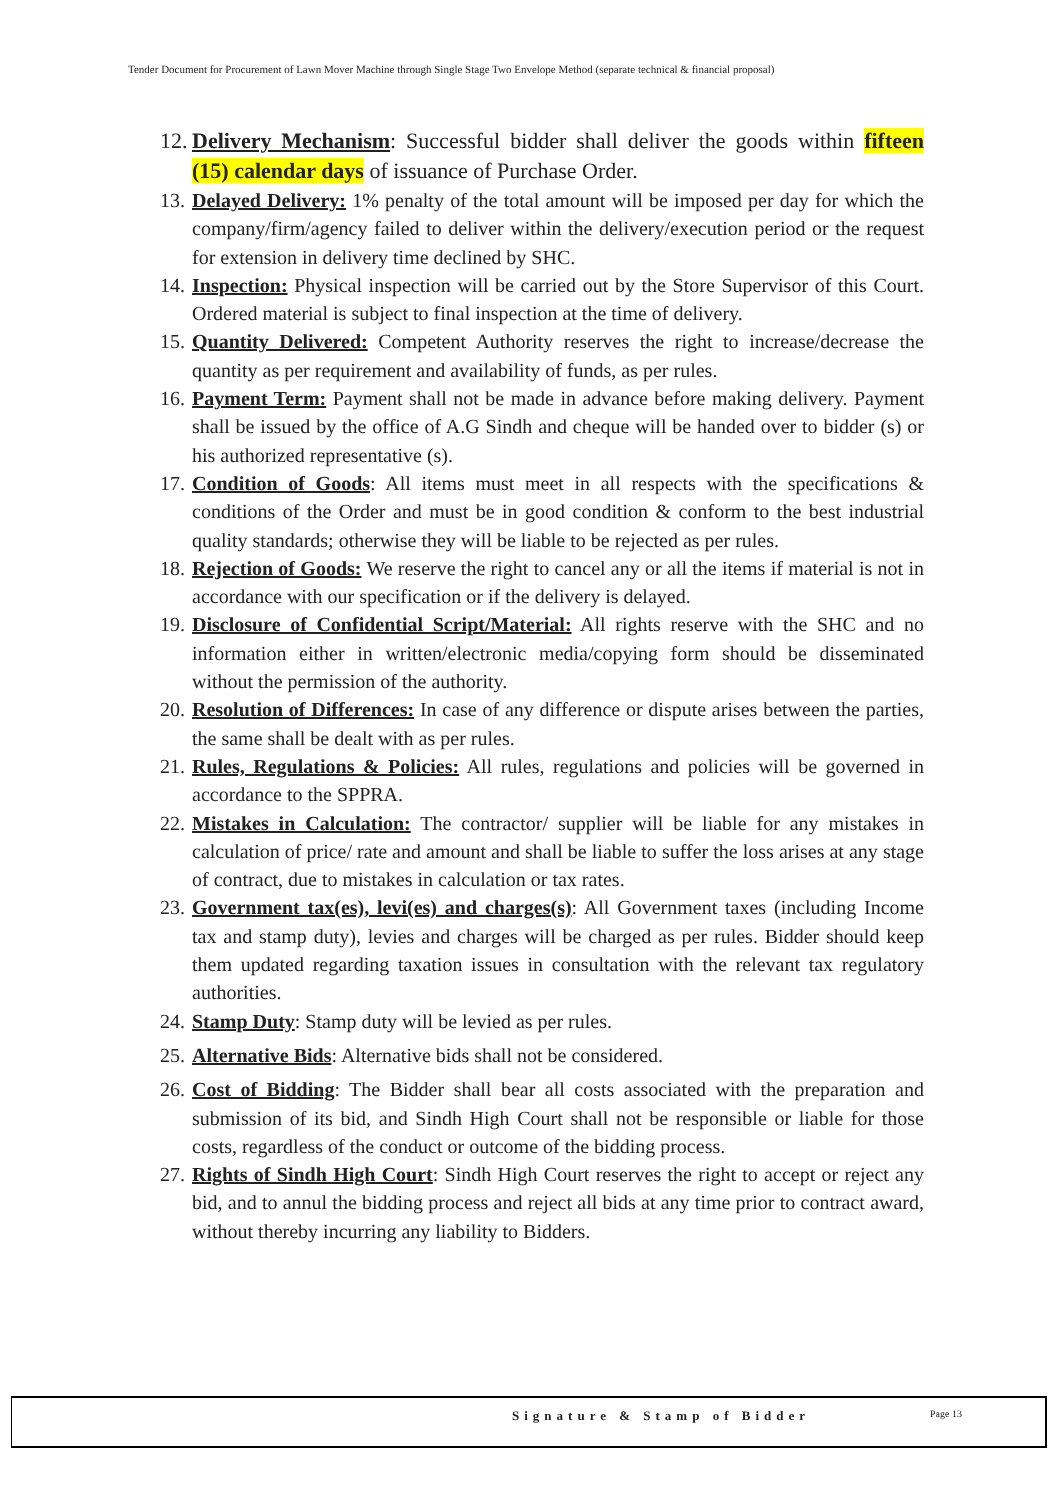Tender Document for Procurement of Lawn Mover Machine through Single Stage Two Envelope Method (separate technical & financial proposal)
12. Delivery Mechanism: Successful bidder shall deliver the goods within fifteen (15) calendar days of issuance of Purchase Order.
13. Delayed Delivery: 1% penalty of the total amount will be imposed per day for which the company/firm/agency failed to deliver within the delivery/execution period or the request for extension in delivery time declined by SHC.
14. Inspection: Physical inspection will be carried out by the Store Supervisor of this Court. Ordered material is subject to final inspection at the time of delivery.
15. Quantity Delivered: Competent Authority reserves the right to increase/decrease the quantity as per requirement and availability of funds, as per rules.
16. Payment Term: Payment shall not be made in advance before making delivery. Payment shall be issued by the office of A.G Sindh and cheque will be handed over to bidder (s) or his authorized representative (s).
17. Condition of Goods: All items must meet in all respects with the specifications & conditions of the Order and must be in good condition & conform to the best industrial quality standards; otherwise they will be liable to be rejected as per rules.
18. Rejection of Goods: We reserve the right to cancel any or all the items if material is not in accordance with our specification or if the delivery is delayed.
19. Disclosure of Confidential Script/Material: All rights reserve with the SHC and no information either in written/electronic media/copying form should be disseminated without the permission of the authority.
20. Resolution of Differences: In case of any difference or dispute arises between the parties, the same shall be dealt with as per rules.
21. Rules, Regulations & Policies: All rules, regulations and policies will be governed in accordance to the SPPRA.
22. Mistakes in Calculation: The contractor/ supplier will be liable for any mistakes in calculation of price/ rate and amount and shall be liable to suffer the loss arises at any stage of contract, due to mistakes in calculation or tax rates.
23. Government tax(es), levi(es) and charges(s): All Government taxes (including Income tax and stamp duty), levies and charges will be charged as per rules. Bidder should keep them updated regarding taxation issues in consultation with the relevant tax regulatory authorities.
24. Stamp Duty: Stamp duty will be levied as per rules.
25. Alternative Bids: Alternative bids shall not be considered.
26. Cost of Bidding: The Bidder shall bear all costs associated with the preparation and submission of its bid, and Sindh High Court shall not be responsible or liable for those costs, regardless of the conduct or outcome of the bidding process.
27. Rights of Sindh High Court: Sindh High Court reserves the right to accept or reject any bid, and to annul the bidding process and reject all bids at any time prior to contract award, without thereby incurring any liability to Bidders.
Signature & Stamp of Bidder Page 13